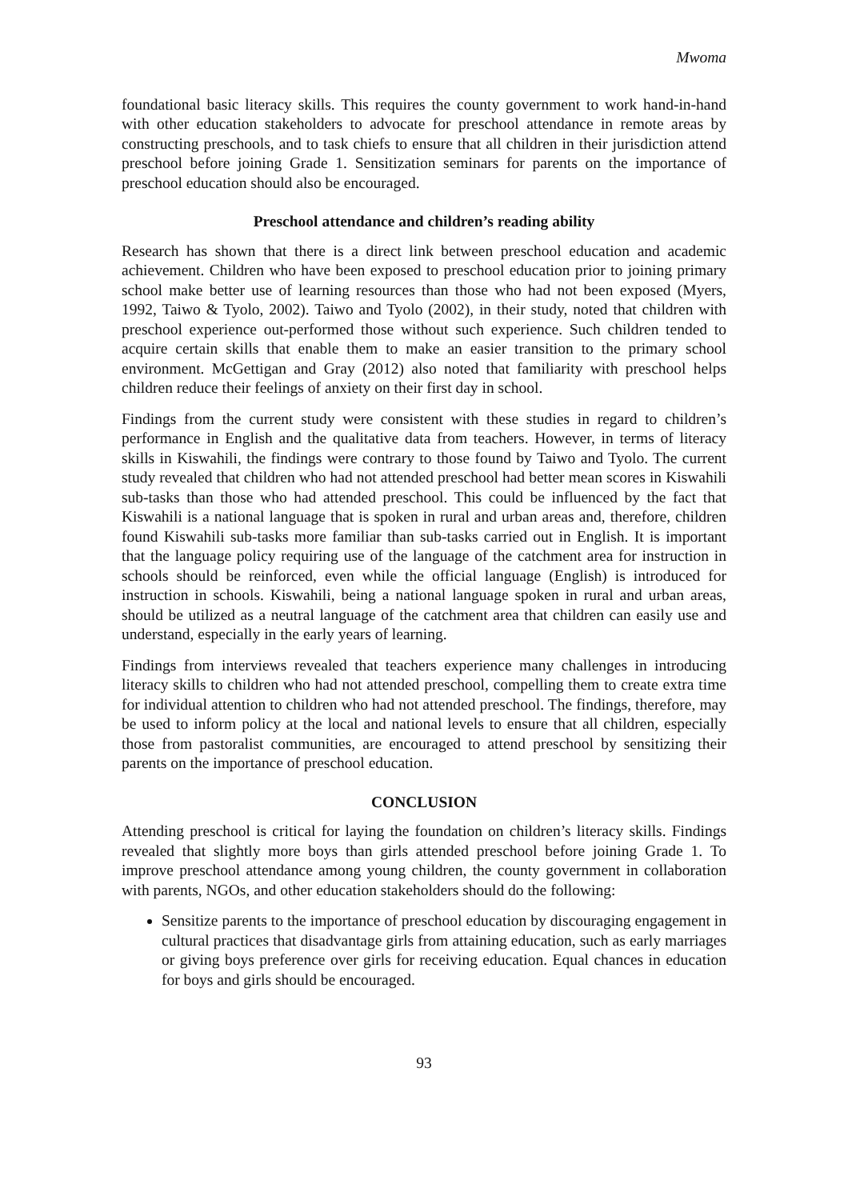Mwoma
foundational basic literacy skills. This requires the county government to work hand-in-hand with other education stakeholders to advocate for preschool attendance in remote areas by constructing preschools, and to task chiefs to ensure that all children in their jurisdiction attend preschool before joining Grade 1. Sensitization seminars for parents on the importance of preschool education should also be encouraged.
Preschool attendance and children’s reading ability
Research has shown that there is a direct link between preschool education and academic achievement. Children who have been exposed to preschool education prior to joining primary school make better use of learning resources than those who had not been exposed (Myers, 1992, Taiwo & Tyolo, 2002). Taiwo and Tyolo (2002), in their study, noted that children with preschool experience out-performed those without such experience. Such children tended to acquire certain skills that enable them to make an easier transition to the primary school environment. McGettigan and Gray (2012) also noted that familiarity with preschool helps children reduce their feelings of anxiety on their first day in school.
Findings from the current study were consistent with these studies in regard to children’s performance in English and the qualitative data from teachers. However, in terms of literacy skills in Kiswahili, the findings were contrary to those found by Taiwo and Tyolo. The current study revealed that children who had not attended preschool had better mean scores in Kiswahili sub-tasks than those who had attended preschool. This could be influenced by the fact that Kiswahili is a national language that is spoken in rural and urban areas and, therefore, children found Kiswahili sub-tasks more familiar than sub-tasks carried out in English. It is important that the language policy requiring use of the language of the catchment area for instruction in schools should be reinforced, even while the official language (English) is introduced for instruction in schools. Kiswahili, being a national language spoken in rural and urban areas, should be utilized as a neutral language of the catchment area that children can easily use and understand, especially in the early years of learning.
Findings from interviews revealed that teachers experience many challenges in introducing literacy skills to children who had not attended preschool, compelling them to create extra time for individual attention to children who had not attended preschool. The findings, therefore, may be used to inform policy at the local and national levels to ensure that all children, especially those from pastoralist communities, are encouraged to attend preschool by sensitizing their parents on the importance of preschool education.
CONCLUSION
Attending preschool is critical for laying the foundation on children’s literacy skills. Findings revealed that slightly more boys than girls attended preschool before joining Grade 1. To improve preschool attendance among young children, the county government in collaboration with parents, NGOs, and other education stakeholders should do the following:
Sensitize parents to the importance of preschool education by discouraging engagement in cultural practices that disadvantage girls from attaining education, such as early marriages or giving boys preference over girls for receiving education. Equal chances in education for boys and girls should be encouraged.
93